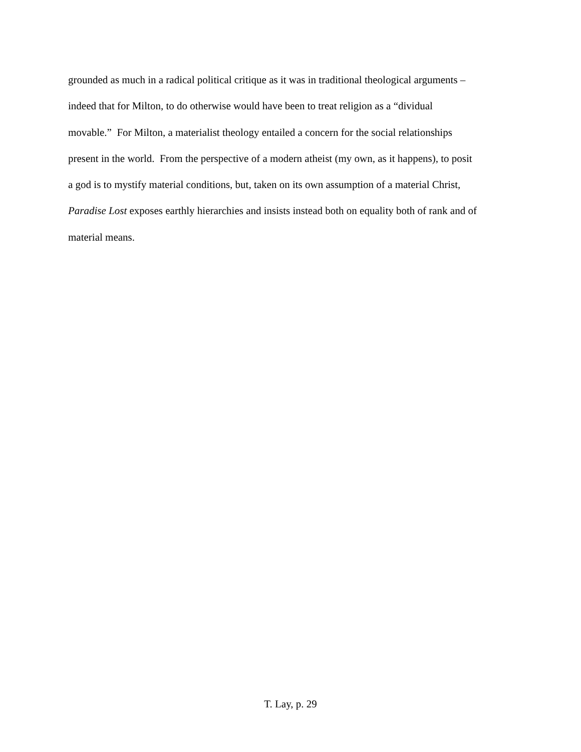grounded as much in a radical political critique as it was in traditional theological arguments –
indeed that for Milton, to do otherwise would have been to treat religion as a “dividual
movable.” For Milton, a materialist theology entailed a concern for the social relationships
present in the world. From the perspective of a modern atheist (my own, as it happens), to posit
a god is to mystify material conditions, but, taken on its own assumption of a material Christ,
Paradise Lost exposes earthly hierarchies and insists instead both on equality both of rank and of
material means.
T. Lay, p. 29